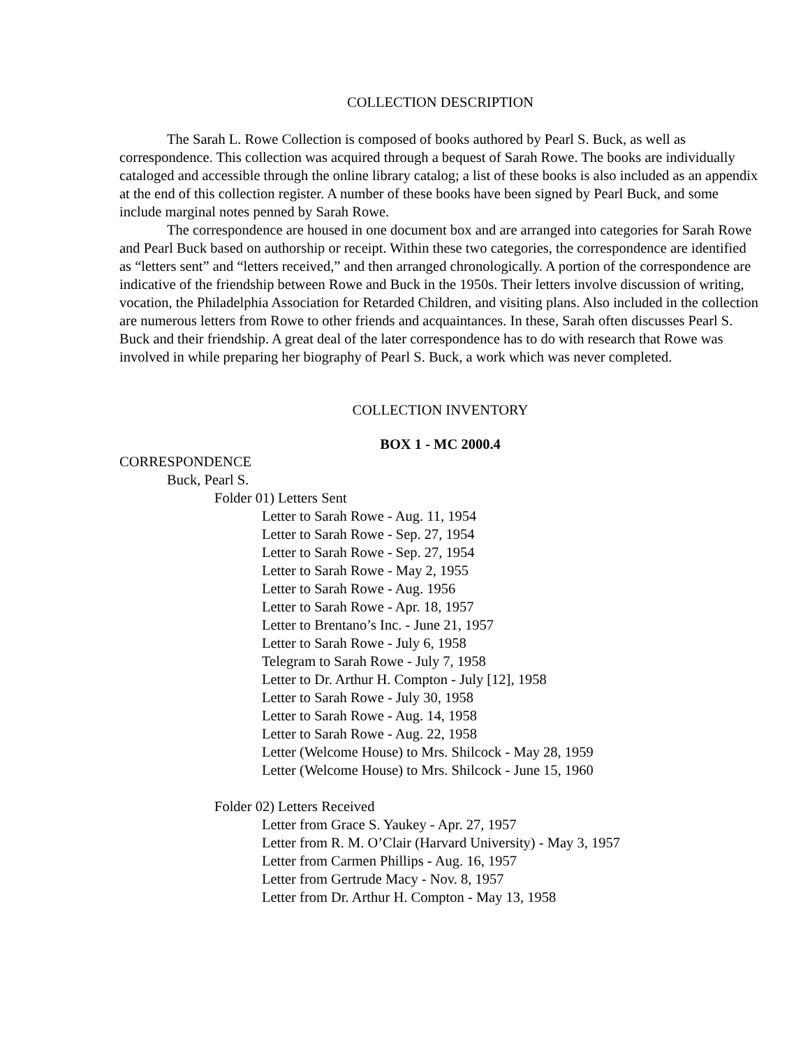COLLECTION DESCRIPTION
The Sarah L. Rowe Collection is composed of books authored by Pearl S. Buck, as well as correspondence. This collection was acquired through a bequest of Sarah Rowe. The books are individually cataloged and accessible through the online library catalog; a list of these books is also included as an appendix at the end of this collection register. A number of these books have been signed by Pearl Buck, and some include marginal notes penned by Sarah Rowe.
The correspondence are housed in one document box and are arranged into categories for Sarah Rowe and Pearl Buck based on authorship or receipt. Within these two categories, the correspondence are identified as “letters sent” and “letters received,” and then arranged chronologically. A portion of the correspondence are indicative of the friendship between Rowe and Buck in the 1950s. Their letters involve discussion of writing, vocation, the Philadelphia Association for Retarded Children, and visiting plans. Also included in the collection are numerous letters from Rowe to other friends and acquaintances. In these, Sarah often discusses Pearl S. Buck and their friendship. A great deal of the later correspondence has to do with research that Rowe was involved in while preparing her biography of Pearl S. Buck, a work which was never completed.
COLLECTION INVENTORY
BOX 1 - MC 2000.4
CORRESPONDENCE
Buck, Pearl S.
Folder 01) Letters Sent
Letter to Sarah Rowe - Aug. 11, 1954
Letter to Sarah Rowe - Sep. 27, 1954
Letter to Sarah Rowe - Sep. 27, 1954
Letter to Sarah Rowe - May 2, 1955
Letter to Sarah Rowe - Aug. 1956
Letter to Sarah Rowe - Apr. 18, 1957
Letter to Brentano’s Inc. - June 21, 1957
Letter to Sarah Rowe - July 6, 1958
Telegram to Sarah Rowe - July 7, 1958
Letter to Dr. Arthur H. Compton - July [12], 1958
Letter to Sarah Rowe - July 30, 1958
Letter to Sarah Rowe - Aug. 14, 1958
Letter to Sarah Rowe - Aug. 22, 1958
Letter (Welcome House) to Mrs. Shilcock - May 28, 1959
Letter (Welcome House) to Mrs. Shilcock - June 15, 1960
Folder 02) Letters Received
Letter from Grace S. Yaukey - Apr. 27, 1957
Letter from R. M. O’Clair (Harvard University) - May 3, 1957
Letter from Carmen Phillips - Aug. 16, 1957
Letter from Gertrude Macy - Nov. 8, 1957
Letter from Dr. Arthur H. Compton - May 13, 1958